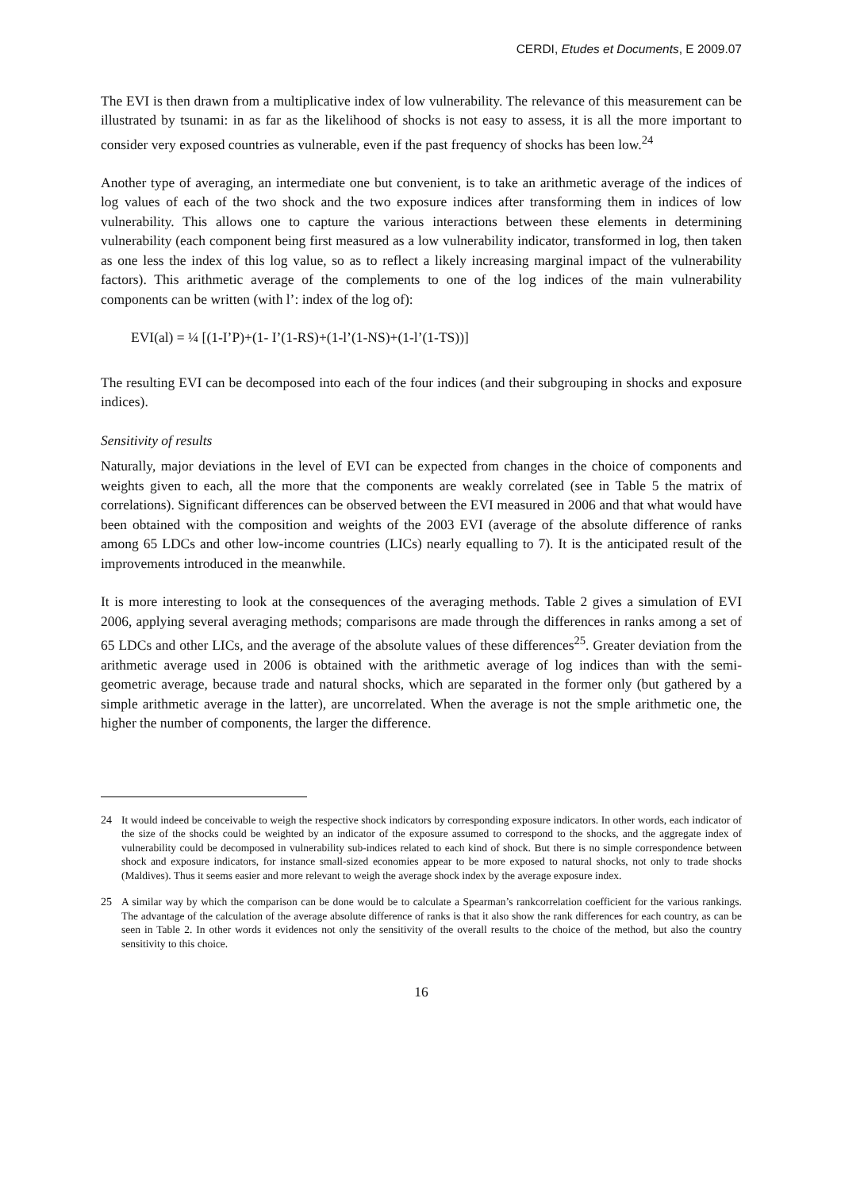CERDI, Etudes et Documents, E 2009.07
The EVI is then drawn from a multiplicative index of low vulnerability. The relevance of this measurement can be illustrated by tsunami: in as far as the likelihood of shocks is not easy to assess, it is all the more important to consider very exposed countries as vulnerable, even if the past frequency of shocks has been low.<sup>24</sup>
Another type of averaging, an intermediate one but convenient, is to take an arithmetic average of the indices of log values of each of the two shock and the two exposure indices after transforming them in indices of low vulnerability. This allows one to capture the various interactions between these elements in determining vulnerability (each component being first measured as a low vulnerability indicator, transformed in log, then taken as one less the index of this log value, so as to reflect a likely increasing marginal impact of the vulnerability factors). This arithmetic average of the complements to one of the log indices of the main vulnerability components can be written (with l’: index of the log of):
EVI(al) = ¼ [(1-I’P)+(1- I’(1-RS)+(1-l’(1-NS)+(1-l’(1-TS))]
The resulting EVI can be decomposed into each of the four indices (and their subgrouping in shocks and exposure indices).
Sensitivity of results
Naturally, major deviations in the level of EVI can be expected from changes in the choice of components and weights given to each, all the more that the components are weakly correlated (see in Table 5 the matrix of correlations). Significant differences can be observed between the EVI measured in 2006 and that what would have been obtained with the composition and weights of the 2003 EVI (average of the absolute difference of ranks among 65 LDCs and other low-income countries (LICs) nearly equalling to 7). It is the anticipated result of the improvements introduced in the meanwhile.
It is more interesting to look at the consequences of the averaging methods. Table 2 gives a simulation of EVI 2006, applying several averaging methods; comparisons are made through the differences in ranks among a set of 65 LDCs and other LICs, and the average of the absolute values of these differences<sup>25</sup>. Greater deviation from the arithmetic average used in 2006 is obtained with the arithmetic average of log indices than with the semi-geometric average, because trade and natural shocks, which are separated in the former only (but gathered by a simple arithmetic average in the latter), are uncorrelated. When the average is not the smple arithmetic one, the higher the number of components, the larger the difference.
24 It would indeed be conceivable to weigh the respective shock indicators by corresponding exposure indicators. In other words, each indicator of the size of the shocks could be weighted by an indicator of the exposure assumed to correspond to the shocks, and the aggregate index of vulnerability could be decomposed in vulnerability sub-indices related to each kind of shock. But there is no simple correspondence between shock and exposure indicators, for instance small-sized economies appear to be more exposed to natural shocks, not only to trade shocks (Maldives). Thus it seems easier and more relevant to weigh the average shock index by the average exposure index.
25 A similar way by which the comparison can be done would be to calculate a Spearman’s rankcorrelation coefficient for the various rankings. The advantage of the calculation of the average absolute difference of ranks is that it also show the rank differences for each country, as can be seen in Table 2. In other words it evidences not only the sensitivity of the overall results to the choice of the method, but also the country sensitivity to this choice.
16